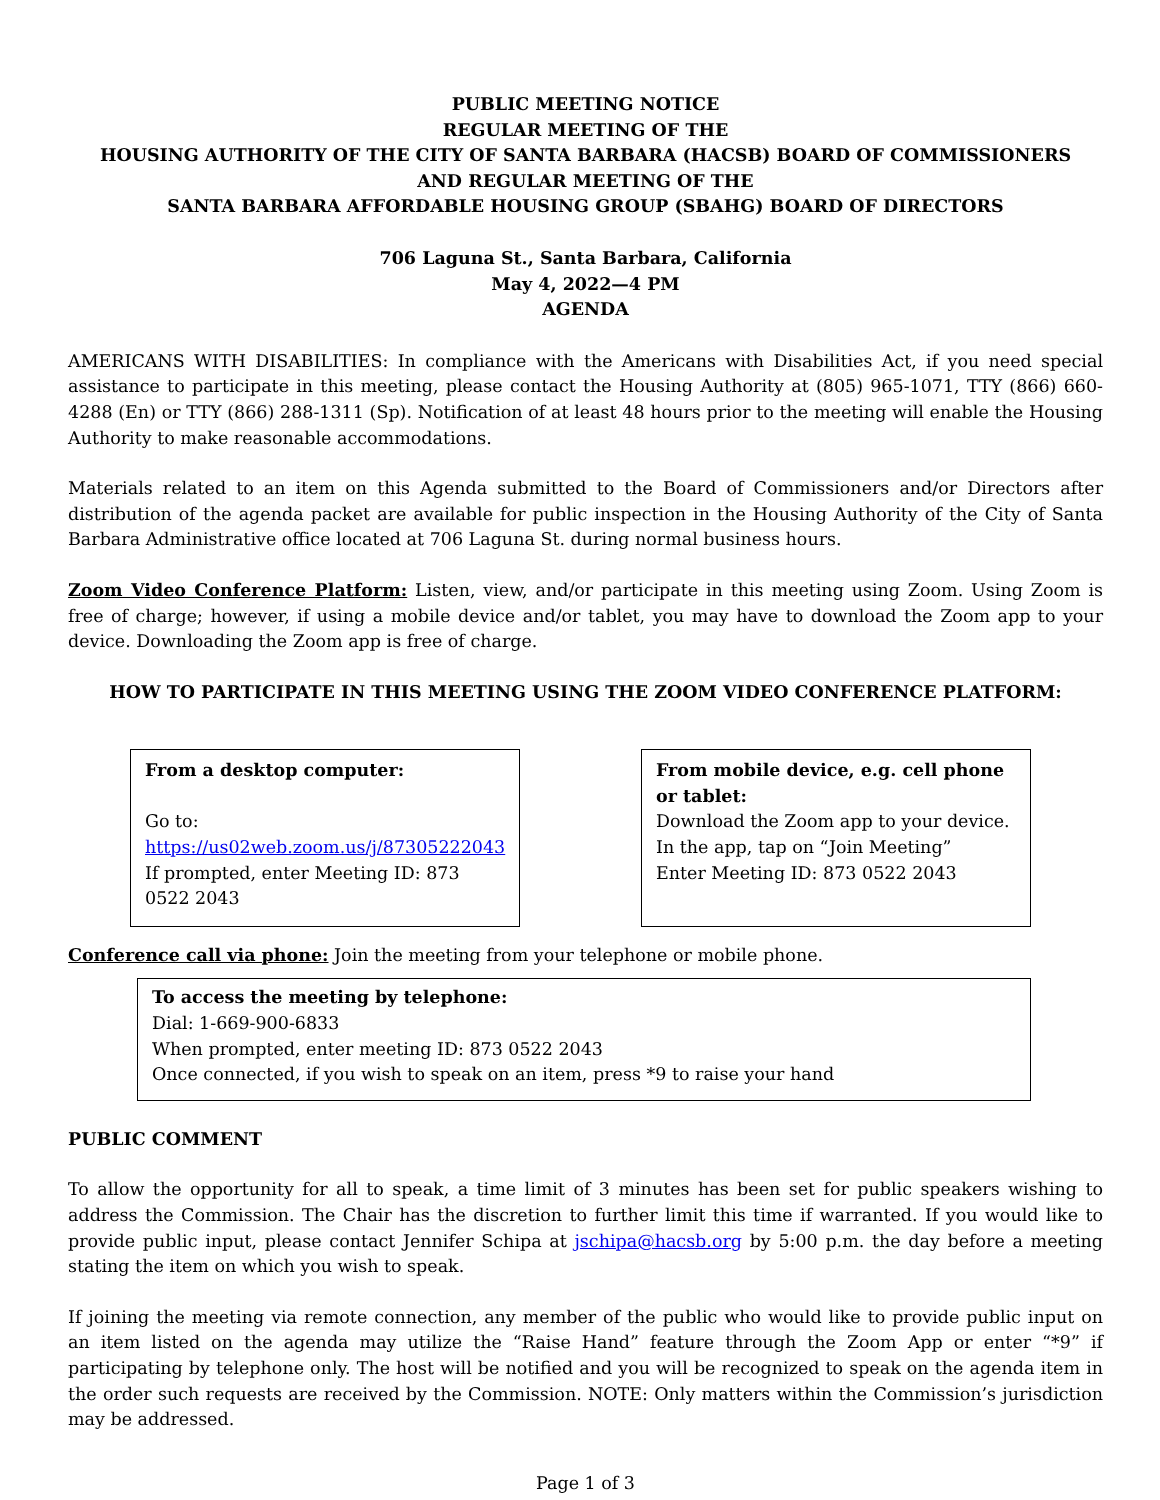PUBLIC MEETING NOTICE
REGULAR MEETING OF THE
HOUSING AUTHORITY OF THE CITY OF SANTA BARBARA (HACSB) BOARD OF COMMISSIONERS
AND REGULAR MEETING OF THE
SANTA BARBARA AFFORDABLE HOUSING GROUP (SBAHG) BOARD OF DIRECTORS
706 Laguna St., Santa Barbara, California
May 4, 2022—4 PM
AGENDA
AMERICANS WITH DISABILITIES: In compliance with the Americans with Disabilities Act, if you need special assistance to participate in this meeting, please contact the Housing Authority at (805) 965-1071, TTY (866) 660-4288 (En) or TTY (866) 288-1311 (Sp). Notification of at least 48 hours prior to the meeting will enable the Housing Authority to make reasonable accommodations.
Materials related to an item on this Agenda submitted to the Board of Commissioners and/or Directors after distribution of the agenda packet are available for public inspection in the Housing Authority of the City of Santa Barbara Administrative office located at 706 Laguna St. during normal business hours.
Zoom Video Conference Platform: Listen, view, and/or participate in this meeting using Zoom. Using Zoom is free of charge; however, if using a mobile device and/or tablet, you may have to download the Zoom app to your device. Downloading the Zoom app is free of charge.
HOW TO PARTICIPATE IN THIS MEETING USING THE ZOOM VIDEO CONFERENCE PLATFORM:
From a desktop computer:
Go to: https://us02web.zoom.us/j/87305222043
If prompted, enter Meeting ID: 873 0522 2043
From mobile device, e.g. cell phone or tablet:
Download the Zoom app to your device.
In the app, tap on “Join Meeting”
Enter Meeting ID: 873 0522 2043
Conference call via phone: Join the meeting from your telephone or mobile phone.
To access the meeting by telephone:
Dial: 1-669-900-6833
When prompted, enter meeting ID: 873 0522 2043
Once connected, if you wish to speak on an item, press *9 to raise your hand
PUBLIC COMMENT
To allow the opportunity for all to speak, a time limit of 3 minutes has been set for public speakers wishing to address the Commission. The Chair has the discretion to further limit this time if warranted. If you would like to provide public input, please contact Jennifer Schipa at jschipa@hacsb.org by 5:00 p.m. the day before a meeting stating the item on which you wish to speak.
If joining the meeting via remote connection, any member of the public who would like to provide public input on an item listed on the agenda may utilize the “Raise Hand” feature through the Zoom App or enter “*9” if participating by telephone only. The host will be notified and you will be recognized to speak on the agenda item in the order such requests are received by the Commission. NOTE: Only matters within the Commission’s jurisdiction may be addressed.
Page 1 of 3